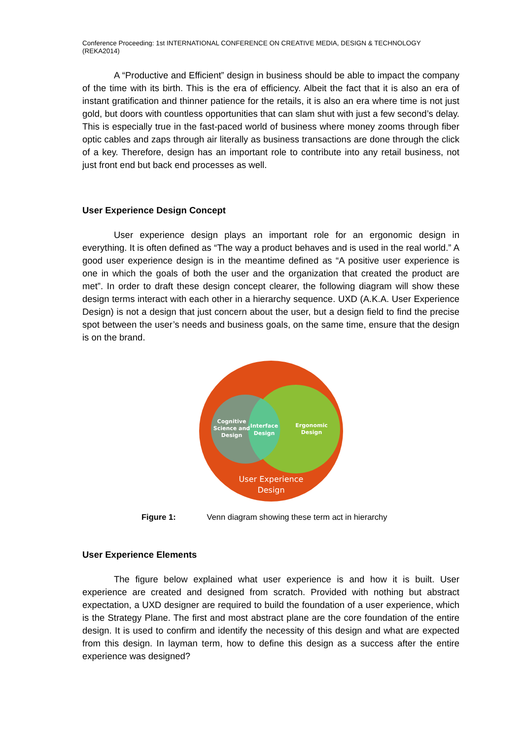Conference Proceeding: 1st INTERNATIONAL CONFERENCE ON CREATIVE MEDIA, DESIGN & TECHNOLOGY (REKA2014)
A “Productive and Efficient” design in business should be able to impact the company of the time with its birth. This is the era of efficiency. Albeit the fact that it is also an era of instant gratification and thinner patience for the retails, it is also an era where time is not just gold, but doors with countless opportunities that can slam shut with just a few second’s delay. This is especially true in the fast-paced world of business where money zooms through fiber optic cables and zaps through air literally as business transactions are done through the click of a key. Therefore, design has an important role to contribute into any retail business, not just front end but back end processes as well.
User Experience Design Concept
User experience design plays an important role for an ergonomic design in everything. It is often defined as “The way a product behaves and is used in the real world.” A good user experience design is in the meantime defined as “A positive user experience is one in which the goals of both the user and the organization that created the product are met”. In order to draft these design concept clearer, the following diagram will show these design terms interact with each other in a hierarchy sequence. UXD (A.K.A. User Experience Design) is not a design that just concern about the user, but a design field to find the precise spot between the user’s needs and business goals, on the same time, ensure that the design is on the brand.
Cognitive
Science and
Design
Interface
Design
Ergonomic
Design
User Experience
Design
Figure 1: Venn diagram showing these term act in hierarchy
User Experience Elements
The figure below explained what user experience is and how it is built. User experience are created and designed from scratch. Provided with nothing but abstract expectation, a UXD designer are required to build the foundation of a user experience, which is the Strategy Plane. The first and most abstract plane are the core foundation of the entire design. It is used to confirm and identify the necessity of this design and what are expected from this design. In layman term, how to define this design as a success after the entire experience was designed?